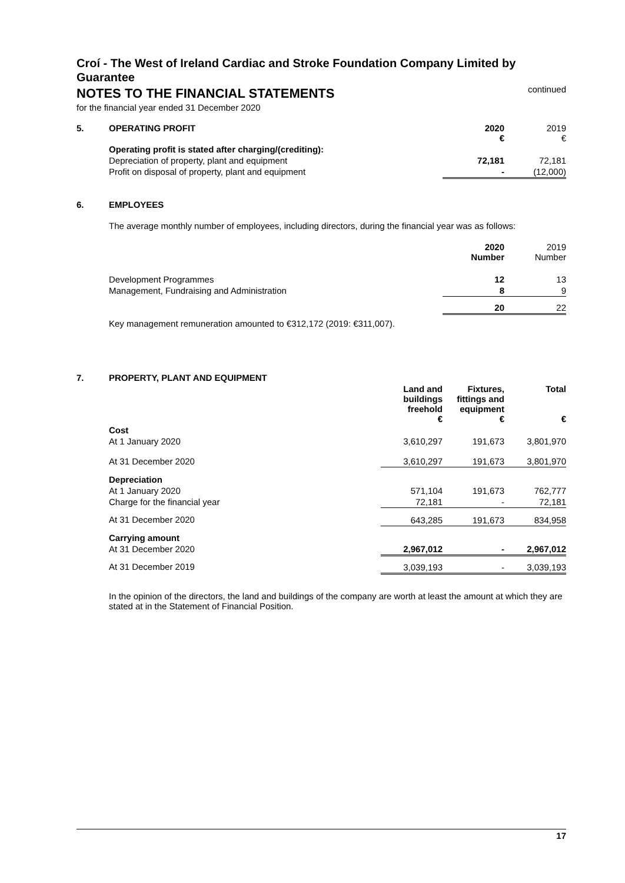Croí - The West of Ireland Cardiac and Stroke Foundation Company Limited by Guarantee
NOTES TO THE FINANCIAL STATEMENTS
for the financial year ended 31 December 2020
continued
| 5. | OPERATING PROFIT | 2020 € | 2019 € |
| | Operating profit is stated after charging/(crediting): | | |
| | Depreciation of property, plant and equipment | 72,181 | 72,181 |
| | Profit on disposal of property, plant and equipment | - | (12,000) |
| 6. | EMPLOYEES | | |
| | The average monthly number of employees, including directors, during the financial year was as follows: | | |
| | | 2020 Number | 2019 Number |
| | Development Programmes | 12 | 13 |
| | Management, Fundraising and Administration | 8 | 9 |
| | | 20 | 22 |
| | Key management remuneration amounted to €312,172 (2019: €311,007). | | |
| 7. | PROPERTY, PLANT AND EQUIPMENT | Land and buildings freehold € | Fixtures, fittings and equipment € | Total € |
| | Cost | | | |
| | At 1 January 2020 | 3,610,297 | 191,673 | 3,801,970 |
| | At 31 December 2020 | 3,610,297 | 191,673 | 3,801,970 |
| | Depreciation | | | |
| | At 1 January 2020 | 571,104 | 191,673 | 762,777 |
| | Charge for the financial year | 72,181 | - | 72,181 |
| | At 31 December 2020 | 643,285 | 191,673 | 834,958 |
| | Carrying amount | | | |
| | At 31 December 2020 | 2,967,012 | - | 2,967,012 |
| | At 31 December 2019 | 3,039,193 | - | 3,039,193 |
| | In the opinion of the directors, the land and buildings of the company are worth at least the amount at which they are stated at in the Statement of Financial Position. | | | |
17